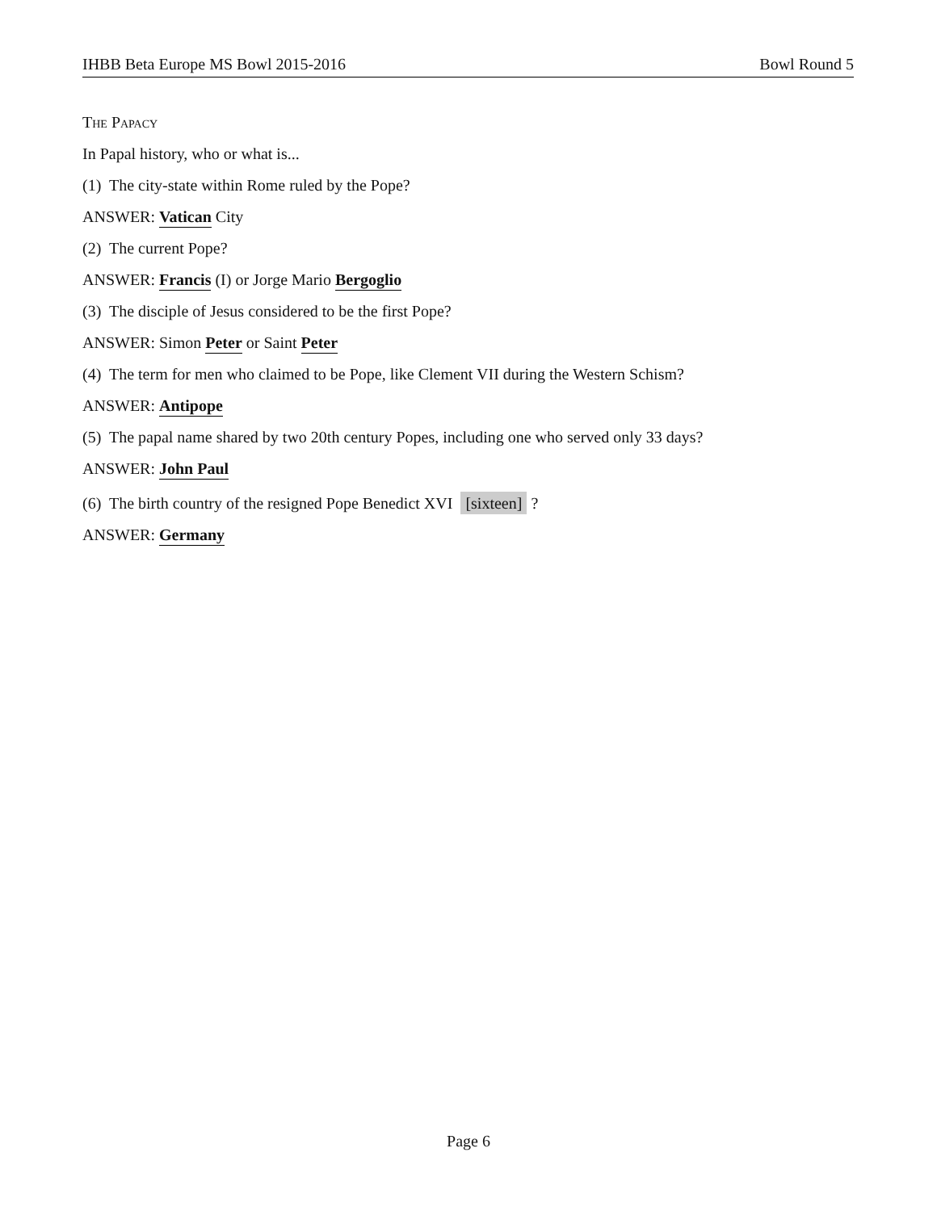IHBB Beta Europe MS Bowl 2015-2016 Bowl Round 5
The Papacy
In Papal history, who or what is...
(1) The city-state within Rome ruled by the Pope?
ANSWER: Vatican City
(2) The current Pope?
ANSWER: Francis (I) or Jorge Mario Bergoglio
(3) The disciple of Jesus considered to be the first Pope?
ANSWER: Simon Peter or Saint Peter
(4) The term for men who claimed to be Pope, like Clement VII during the Western Schism?
ANSWER: Antipope
(5) The papal name shared by two 20th century Popes, including one who served only 33 days?
ANSWER: John Paul
(6) The birth country of the resigned Pope Benedict XVI [sixteen] ?
ANSWER: Germany
Page 6